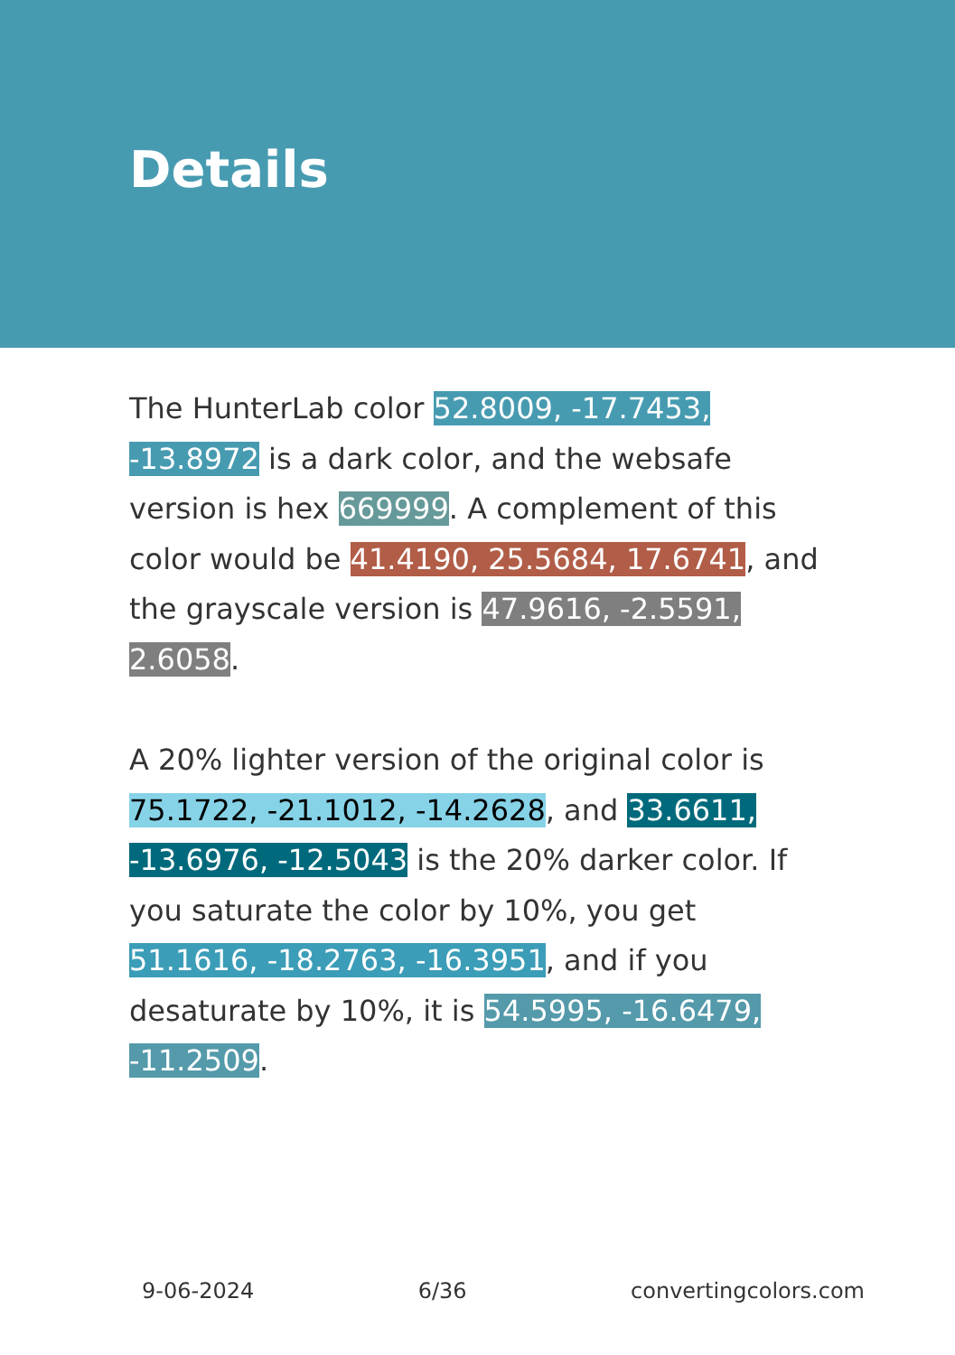Details
The HunterLab color 52.8009, -17.7453, -13.8972 is a dark color, and the websafe version is hex 669999. A complement of this color would be 41.4190, 25.5684, 17.6741, and the grayscale version is 47.9616, -2.5591, 2.6058.
A 20% lighter version of the original color is 75.1722, -21.1012, -14.2628, and 33.6611, -13.6976, -12.5043 is the 20% darker color. If you saturate the color by 10%, you get 51.1616, -18.2763, -16.3951, and if you desaturate by 10%, it is 54.5995, -16.6479, -11.2509.
9-06-2024 6/36 convertingcolors.com